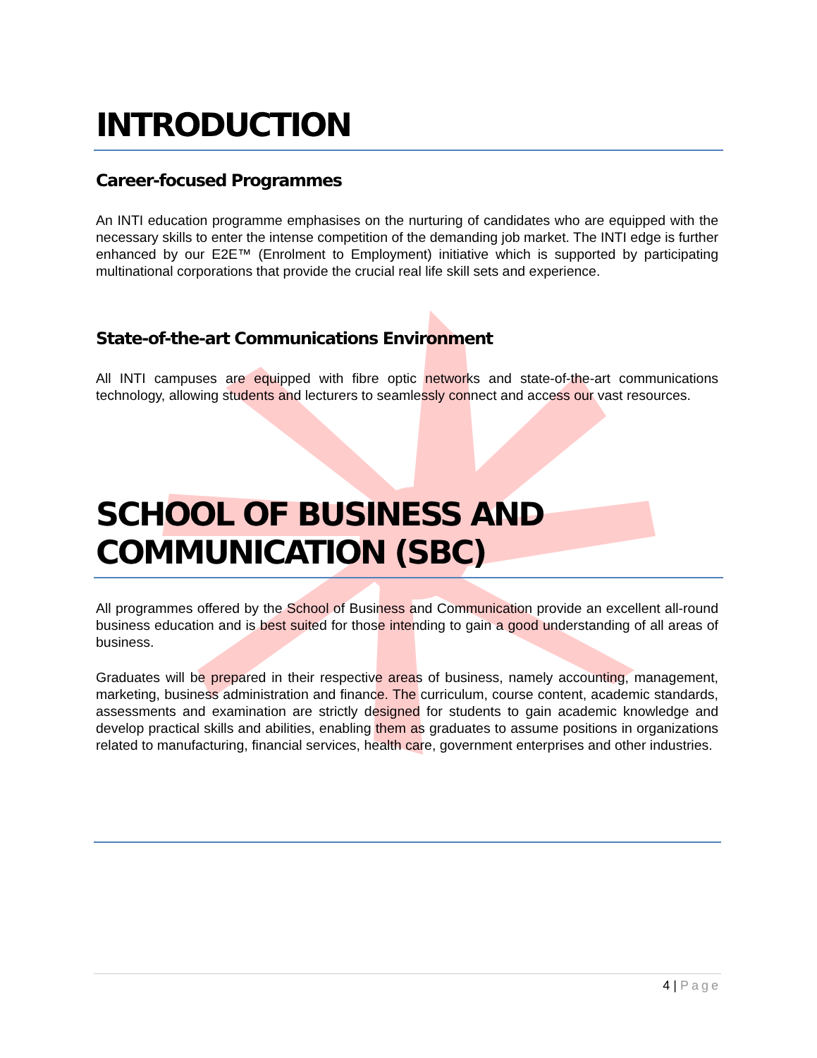INTRODUCTION
Career-focused Programmes
An INTI education programme emphasises on the nurturing of candidates who are equipped with the necessary skills to enter the intense competition of the demanding job market. The INTI edge is further enhanced by our E2E™ (Enrolment to Employment) initiative which is supported by participating multinational corporations that provide the crucial real life skill sets and experience.
State-of-the-art Communications Environment
All INTI campuses are equipped with fibre optic networks and state-of-the-art communications technology, allowing students and lecturers to seamlessly connect and access our vast resources.
SCHOOL OF BUSINESS AND COMMUNICATION (SBC)
All programmes offered by the School of Business and Communication provide an excellent all-round business education and is best suited for those intending to gain a good understanding of all areas of business.
Graduates will be prepared in their respective areas of business, namely accounting, management, marketing, business administration and finance. The curriculum, course content, academic standards, assessments and examination are strictly designed for students to gain academic knowledge and develop practical skills and abilities, enabling them as graduates to assume positions in organizations related to manufacturing, financial services, health care, government enterprises and other industries.
4 | Page